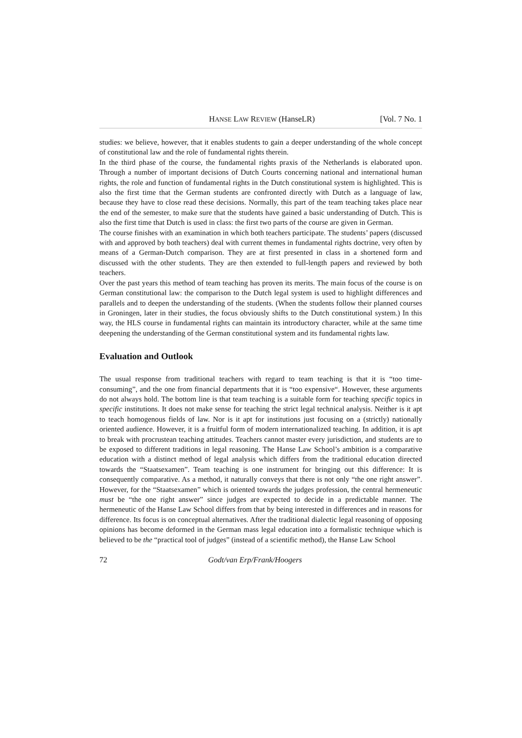HANSE LAW REVIEW (HanseLR) [Vol. 7 No. 1
studies: we believe, however, that it enables students to gain a deeper understanding of the whole concept of constitutional law and the role of fundamental rights therein.
In the third phase of the course, the fundamental rights praxis of the Netherlands is elaborated upon. Through a number of important decisions of Dutch Courts concerning national and international human rights, the role and function of fundamental rights in the Dutch constitutional system is highlighted. This is also the first time that the German students are confronted directly with Dutch as a language of law, because they have to close read these decisions. Normally, this part of the team teaching takes place near the end of the semester, to make sure that the students have gained a basic understanding of Dutch. This is also the first time that Dutch is used in class: the first two parts of the course are given in German.
The course finishes with an examination in which both teachers participate. The students’ papers (discussed with and approved by both teachers) deal with current themes in fundamental rights doctrine, very often by means of a German-Dutch comparison. They are at first presented in class in a shortened form and discussed with the other students. They are then extended to full-length papers and reviewed by both teachers.
Over the past years this method of team teaching has proven its merits. The main focus of the course is on German constitutional law: the comparison to the Dutch legal system is used to highlight differences and parallels and to deepen the understanding of the students. (When the students follow their planned courses in Groningen, later in their studies, the focus obviously shifts to the Dutch constitutional system.) In this way, the HLS course in fundamental rights can maintain its introductory character, while at the same time deepening the understanding of the German constitutional system and its fundamental rights law.
Evaluation and Outlook
The usual response from traditional teachers with regard to team teaching is that it is “too time-consuming”, and the one from financial departments that it is “too expensive“. However, these arguments do not always hold. The bottom line is that team teaching is a suitable form for teaching specific topics in specific institutions. It does not make sense for teaching the strict legal technical analysis. Neither is it apt to teach homogenous fields of law. Nor is it apt for institutions just focusing on a (strictly) nationally oriented audience. However, it is a fruitful form of modern internationalized teaching. In addition, it is apt to break with procrustean teaching attitudes. Teachers cannot master every jurisdiction, and students are to be exposed to different traditions in legal reasoning. The Hanse Law School’s ambition is a comparative education with a distinct method of legal analysis which differs from the traditional education directed towards the “Staatsexamen”. Team teaching is one instrument for bringing out this difference: It is consequently comparative. As a method, it naturally conveys that there is not only “the one right answer”. However, for the “Staatsexamen” which is oriented towards the judges profession, the central hermeneutic must be “the one right answer” since judges are expected to decide in a predictable manner. The hermeneutic of the Hanse Law School differs from that by being interested in differences and in reasons for difference. Its focus is on conceptual alternatives. After the traditional dialectic legal reasoning of opposing opinions has become deformed in the German mass legal education into a formalistic technique which is believed to be the “practical tool of judges” (instead of a scientific method), the Hanse Law School
72 Godt/van Erp/Frank/Hoogers